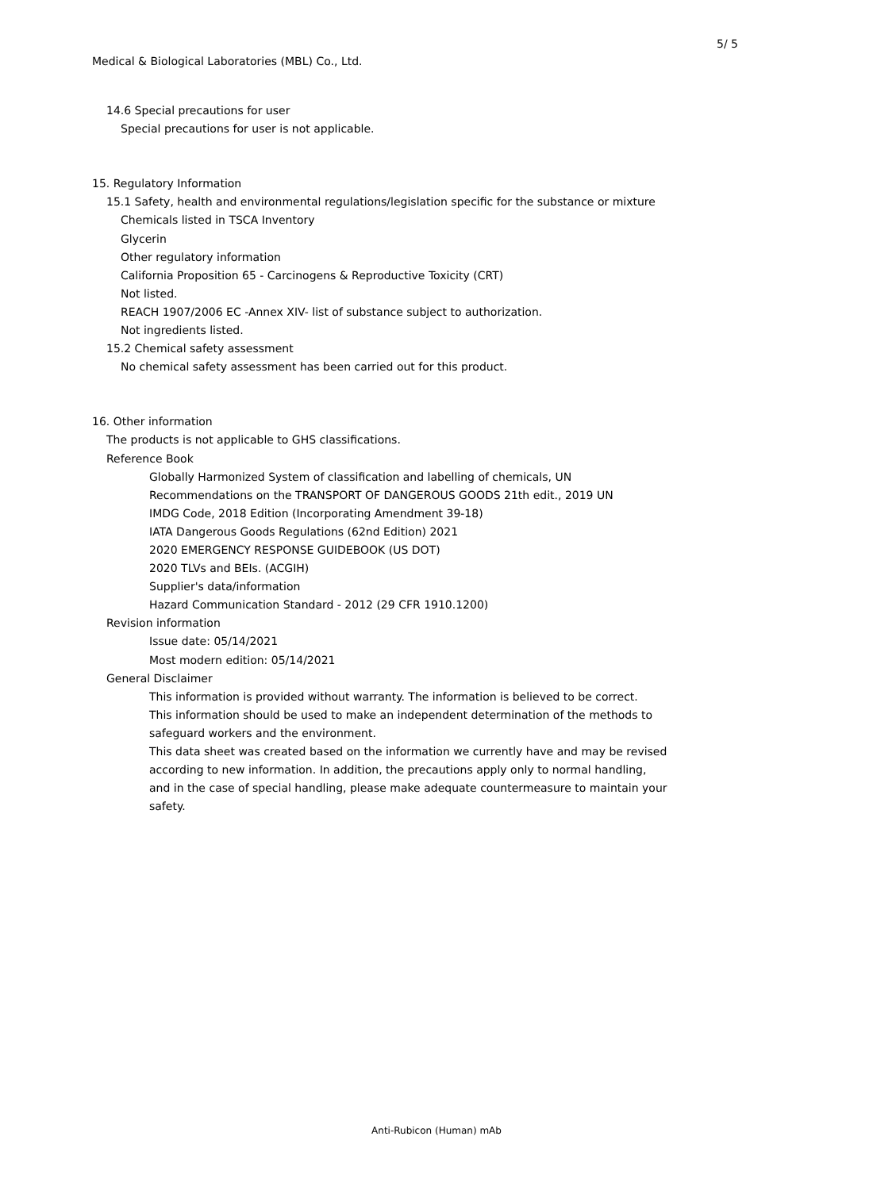5/ 5
Medical & Biological Laboratories (MBL) Co., Ltd.
14.6 Special precautions for user
Special precautions for user is not applicable.
15. Regulatory Information
15.1 Safety, health and environmental regulations/legislation specific for the substance or mixture
Chemicals listed in TSCA Inventory
Glycerin
Other regulatory information
California Proposition 65 - Carcinogens & Reproductive Toxicity (CRT)
Not listed.
REACH 1907/2006 EC -Annex XIV- list of substance subject to authorization.
Not ingredients listed.
15.2 Chemical safety assessment
No chemical safety assessment has been carried out for this product.
16. Other information
The products is not applicable to GHS classifications.
Reference Book
Globally Harmonized System of classification and labelling of chemicals, UN
Recommendations on the TRANSPORT OF DANGEROUS GOODS 21th edit., 2019 UN
IMDG Code, 2018 Edition (Incorporating Amendment 39-18)
IATA Dangerous Goods Regulations (62nd Edition) 2021
2020 EMERGENCY RESPONSE GUIDEBOOK (US DOT)
2020 TLVs and BEIs. (ACGIH)
Supplier's data/information
Hazard Communication Standard - 2012 (29 CFR 1910.1200)
Revision information
Issue date: 05/14/2021
Most modern edition: 05/14/2021
General Disclaimer
This information is provided without warranty. The information is believed to be correct.
This information should be used to make an independent determination of the methods to
safeguard workers and the environment.
This data sheet was created based on the information we currently have and may be revised
according to new information. In addition, the precautions apply only to normal handling,
and in the case of special handling, please make adequate countermeasure to maintain your
safety.
Anti-Rubicon (Human) mAb